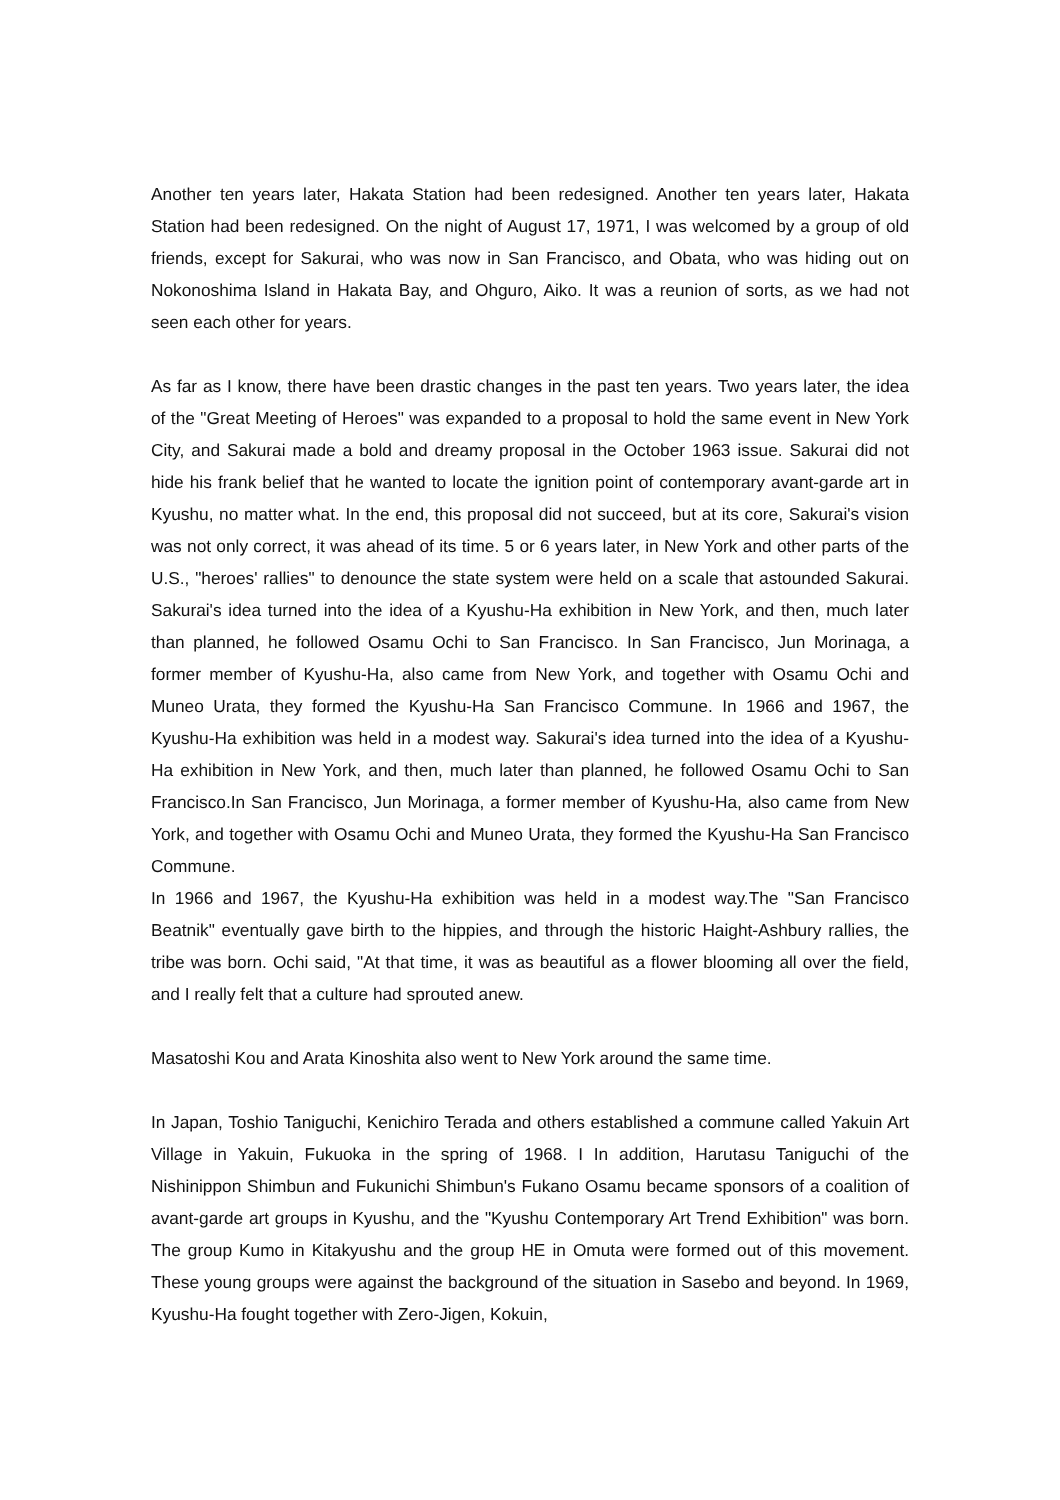Another ten years later, Hakata Station had been redesigned. Another ten years later, Hakata Station had been redesigned. On the night of August 17, 1971, I was welcomed by a group of old friends, except for Sakurai, who was now in San Francisco, and Obata, who was hiding out on Nokonoshima Island in Hakata Bay, and Ohguro, Aiko. It was a reunion of sorts, as we had not seen each other for years.
As far as I know, there have been drastic changes in the past ten years. Two years later, the idea of the "Great Meeting of Heroes" was expanded to a proposal to hold the same event in New York City, and Sakurai made a bold and dreamy proposal in the October 1963 issue. Sakurai did not hide his frank belief that he wanted to locate the ignition point of contemporary avant-garde art in Kyushu, no matter what. In the end, this proposal did not succeed, but at its core, Sakurai's vision was not only correct, it was ahead of its time. 5 or 6 years later, in New York and other parts of the U.S., "heroes' rallies" to denounce the state system were held on a scale that astounded Sakurai. Sakurai's idea turned into the idea of a Kyushu-Ha exhibition in New York, and then, much later than planned, he followed Osamu Ochi to San Francisco. In San Francisco, Jun Morinaga, a former member of Kyushu-Ha, also came from New York, and together with Osamu Ochi and Muneo Urata, they formed the Kyushu-Ha San Francisco Commune. In 1966 and 1967, the Kyushu-Ha exhibition was held in a modest way. Sakurai's idea turned into the idea of a Kyushu-Ha exhibition in New York, and then, much later than planned, he followed Osamu Ochi to San Francisco.In San Francisco, Jun Morinaga, a former member of Kyushu-Ha, also came from New York, and together with Osamu Ochi and Muneo Urata, they formed the Kyushu-Ha San Francisco Commune.
In 1966 and 1967, the Kyushu-Ha exhibition was held in a modest way.The "San Francisco Beatnik" eventually gave birth to the hippies, and through the historic Haight-Ashbury rallies, the tribe was born. Ochi said, "At that time, it was as beautiful as a flower blooming all over the field, and I really felt that a culture had sprouted anew.
Masatoshi Kou and Arata Kinoshita also went to New York around the same time.
In Japan, Toshio Taniguchi, Kenichiro Terada and others established a commune called Yakuin Art Village in Yakuin, Fukuoka in the spring of 1968. I In addition, Harutasu Taniguchi of the Nishinippon Shimbun and Fukunichi Shimbun's Fukano Osamu became sponsors of a coalition of avant-garde art groups in Kyushu, and the "Kyushu Contemporary Art Trend Exhibition" was born. The group Kumo in Kitakyushu and the group HE in Omuta were formed out of this movement. These young groups were against the background of the situation in Sasebo and beyond. In 1969, Kyushu-Ha fought together with Zero-Jigen, Kokuin,